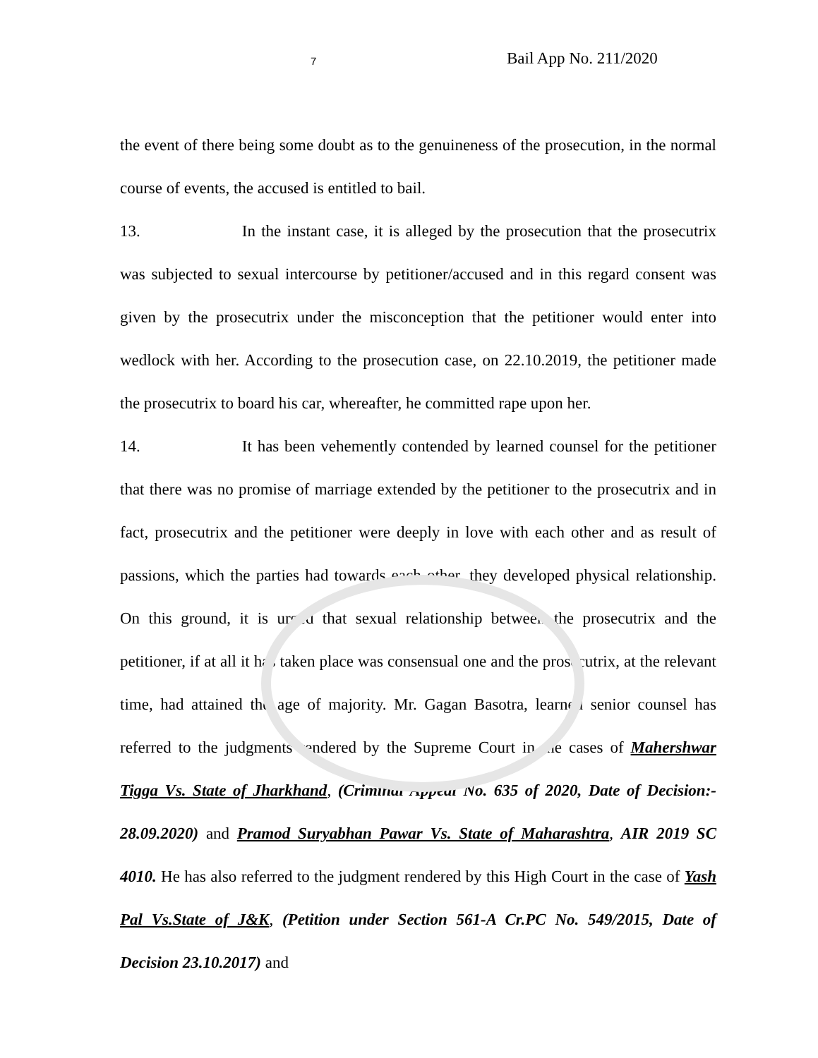7 Bail App No. 211/2020
the event of there being some doubt as to the genuineness of the prosecution, in the normal course of events, the accused is entitled to bail.
13. In the instant case, it is alleged by the prosecution that the prosecutrix was subjected to sexual intercourse by petitioner/accused and in this regard consent was given by the prosecutrix under the misconception that the petitioner would enter into wedlock with her. According to the prosecution case, on 22.10.2019, the petitioner made the prosecutrix to board his car, whereafter, he committed rape upon her.
14. It has been vehemently contended by learned counsel for the petitioner that there was no promise of marriage extended by the petitioner to the prosecutrix and in fact, prosecutrix and the petitioner were deeply in love with each other and as result of passions, which the parties had towards each other, they developed physical relationship. On this ground, it is urged that sexual relationship between the prosecutrix and the petitioner, if at all it has taken place was consensual one and the prosecutrix, at the relevant time, had attained the age of majority. Mr. Gagan Basotra, learned senior counsel has referred to the judgments rendered by the Supreme Court in the cases of Mahershwar Tigga Vs. State of Jharkhand, (Criminal Appeal No. 635 of 2020, Date of Decision:- 28.09.2020) and Pramod Suryabhan Pawar Vs. State of Maharashtra, AIR 2019 SC 4010. He has also referred to the judgment rendered by this High Court in the case of Yash Pal Vs.State of J&K, (Petition under Section 561-A Cr.PC No. 549/2015, Date of Decision 23.10.2017) and